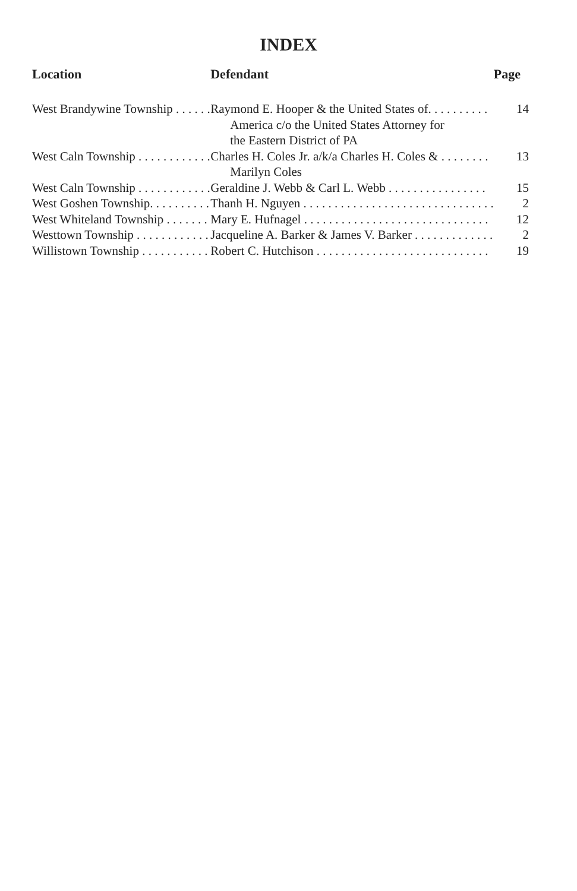INDEX
| Location | Defendant | Page |
| --- | --- | --- |
| West Brandywine Township . . . . . . | Raymond E. Hooper & the United States of. . . . . . . . . . | 14 |
| | America c/o the United States Attorney for the Eastern District of PA | |
| West Caln Township . . . . . . . . . . . . | Charles H. Coles Jr. a/k/a Charles H. Coles & . . . . . . . . | 13 |
| | Marilyn Coles | |
| West Caln Township . . . . . . . . . . . . | Geraldine J. Webb & Carl L. Webb . . . . . . . . . . . . . . . . | 15 |
| West Goshen Township. . . . . . . . . . | Thanh H. Nguyen . . . . . . . . . . . . . . . . . . . . . . . . . . . . . . . | 2 |
| West Whiteland Township . . . . . . . | Mary E. Hufnagel . . . . . . . . . . . . . . . . . . . . . . . . . . . . . . | 12 |
| Westtown Township . . . . . . . . . . . . | Jacqueline A. Barker & James V. Barker . . . . . . . . . . . . . | 2 |
| Willistown Township . . . . . . . . . . . | Robert C. Hutchison . . . . . . . . . . . . . . . . . . . . . . . . . . . . | 19 |